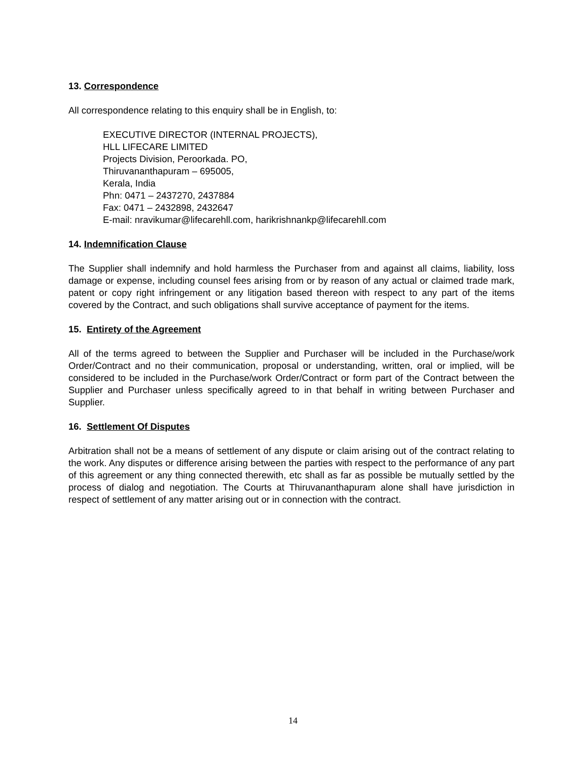13. Correspondence
All correspondence relating to this enquiry shall be in English, to:
EXECUTIVE DIRECTOR (INTERNAL PROJECTS),
HLL LIFECARE LIMITED
Projects Division, Peroorkada. PO,
Thiruvananthapuram – 695005,
Kerala, India
Phn: 0471 – 2437270, 2437884
Fax: 0471 – 2432898, 2432647
E-mail: nravikumar@lifecarehll.com, harikrishnankp@lifecarehll.com
14. Indemnification Clause
The Supplier shall indemnify and hold harmless the Purchaser from and against all claims, liability, loss damage or expense, including counsel fees arising from or by reason of any actual or claimed trade mark, patent or copy right infringement or any litigation based thereon with respect to any part of the items covered by the Contract, and such obligations shall survive acceptance of payment for the items.
15. Entirety of the Agreement
All of the terms agreed to between the Supplier and Purchaser will be included in the Purchase/work Order/Contract and no their communication, proposal or understanding, written, oral or implied, will be considered to be included in the Purchase/work Order/Contract or form part of the Contract between the Supplier and Purchaser unless specifically agreed to in that behalf in writing between Purchaser and Supplier.
16. Settlement Of Disputes
Arbitration shall not be a means of settlement of any dispute or claim arising out of the contract relating to the work. Any disputes or difference arising between the parties with respect to the performance of any part of this agreement or any thing connected therewith, etc shall as far as possible be mutually settled by the process of dialog and negotiation. The Courts at Thiruvananthapuram alone shall have jurisdiction in respect of settlement of any matter arising out or in connection with the contract.
14